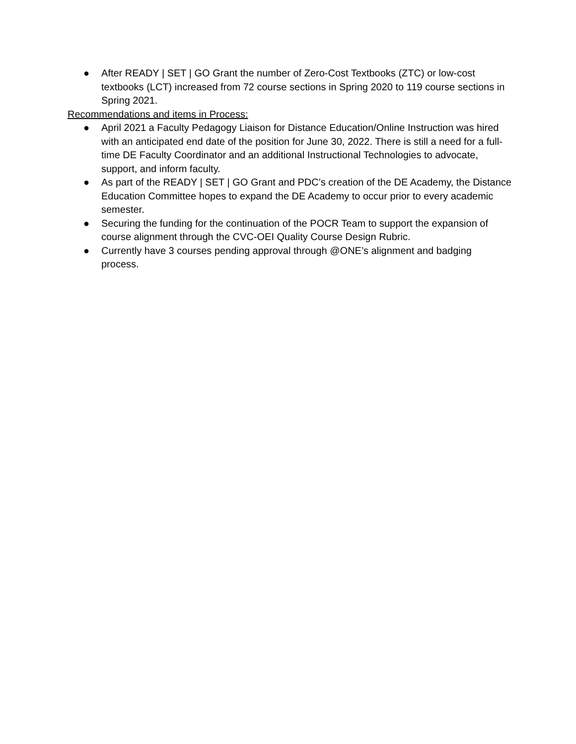● After READY | SET | GO Grant the number of Zero-Cost Textbooks (ZTC) or low-cost textbooks (LCT) increased from 72 course sections in Spring 2020 to 119 course sections in Spring 2021.
Recommendations and items in Process:
● April 2021 a Faculty Pedagogy Liaison for Distance Education/Online Instruction was hired with an anticipated end date of the position for June 30, 2022. There is still a need for a full-time DE Faculty Coordinator and an additional Instructional Technologies to advocate, support, and inform faculty.
● As part of the READY | SET | GO Grant and PDC’s creation of the DE Academy, the Distance Education Committee hopes to expand the DE Academy to occur prior to every academic semester.
● Securing the funding for the continuation of the POCR Team to support the expansion of course alignment through the CVC-OEI Quality Course Design Rubric.
● Currently have 3 courses pending approval through @ONE’s alignment and badging process.